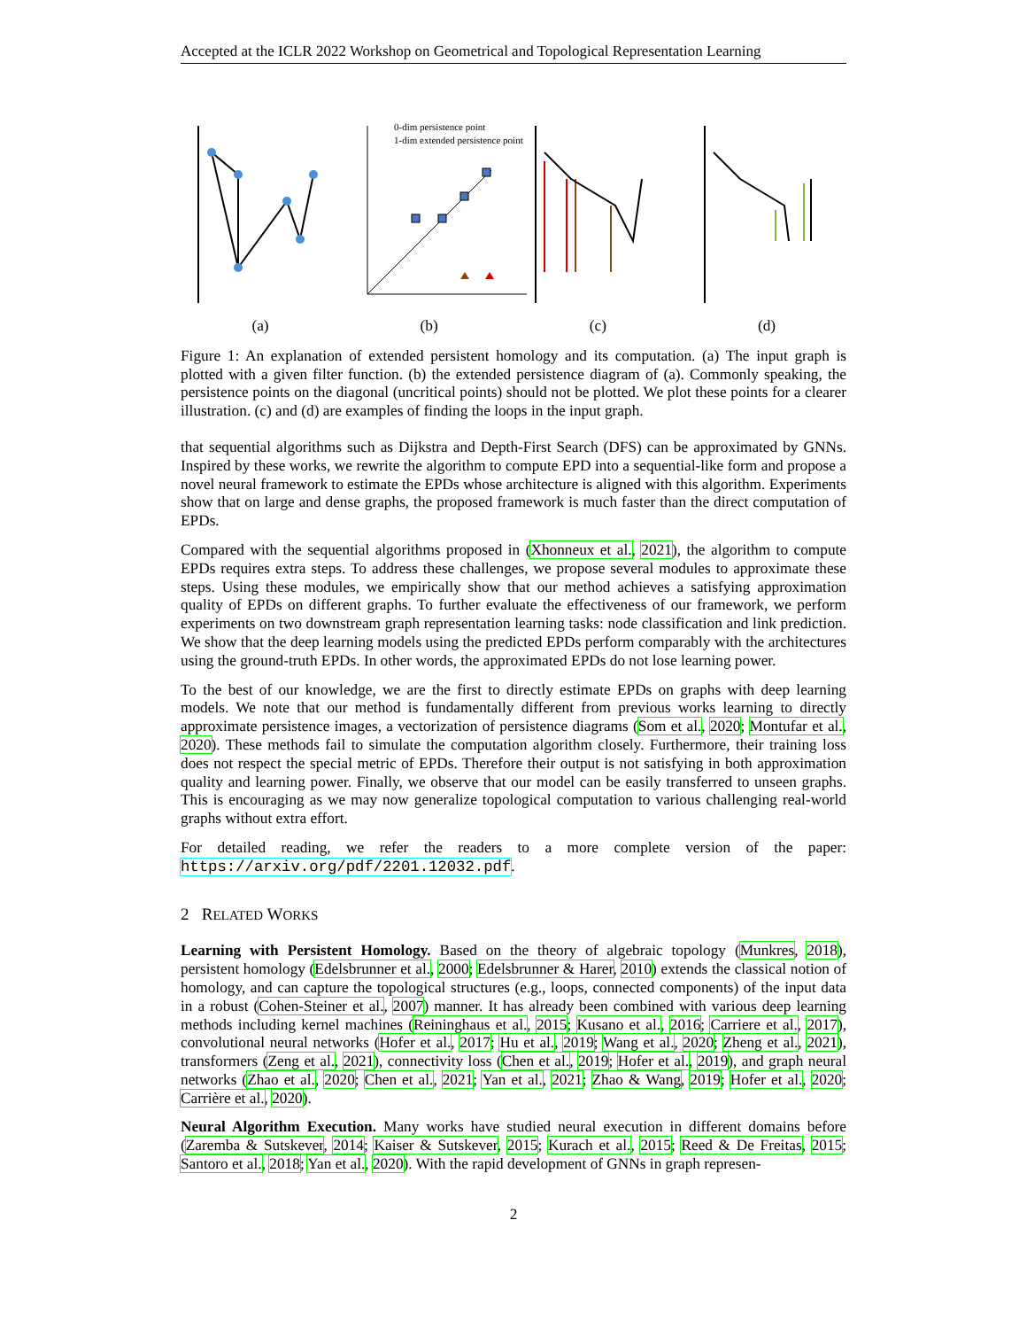Accepted at the ICLR 2022 Workshop on Geometrical and Topological Representation Learning
(a)
0-dim persistence point
1-dim extended persistence point
(b)
(c)
(d)
Figure 1: An explanation of extended persistent homology and its computation. (a) The input graph is plotted with a given filter function. (b) the extended persistence diagram of (a). Commonly speaking, the persistence points on the diagonal (uncritical points) should not be plotted. We plot these points for a clearer illustration. (c) and (d) are examples of finding the loops in the input graph.
that sequential algorithms such as Dijkstra and Depth-First Search (DFS) can be approximated by GNNs. Inspired by these works, we rewrite the algorithm to compute EPD into a sequential-like form and propose a novel neural framework to estimate the EPDs whose architecture is aligned with this algorithm. Experiments show that on large and dense graphs, the proposed framework is much faster than the direct computation of EPDs.
Compared with the sequential algorithms proposed in (Xhonneux et al., 2021), the algorithm to compute EPDs requires extra steps. To address these challenges, we propose several modules to approximate these steps. Using these modules, we empirically show that our method achieves a satisfying approximation quality of EPDs on different graphs. To further evaluate the effectiveness of our framework, we perform experiments on two downstream graph representation learning tasks: node classification and link prediction. We show that the deep learning models using the predicted EPDs perform comparably with the architectures using the ground-truth EPDs. In other words, the approximated EPDs do not lose learning power.
To the best of our knowledge, we are the first to directly estimate EPDs on graphs with deep learning models. We note that our method is fundamentally different from previous works learning to directly approximate persistence images, a vectorization of persistence diagrams (Som et al., 2020; Montufar et al., 2020). These methods fail to simulate the computation algorithm closely. Furthermore, their training loss does not respect the special metric of EPDs. Therefore their output is not satisfying in both approximation quality and learning power. Finally, we observe that our model can be easily transferred to unseen graphs. This is encouraging as we may now generalize topological computation to various challenging real-world graphs without extra effort.
For detailed reading, we refer the readers to a more complete version of the paper: https://arxiv.org/pdf/2201.12032.pdf.
2 RELATED WORKS
Learning with Persistent Homology. Based on the theory of algebraic topology (Munkres, 2018), persistent homology (Edelsbrunner et al., 2000; Edelsbrunner & Harer, 2010) extends the classical notion of homology, and can capture the topological structures (e.g., loops, connected components) of the input data in a robust (Cohen-Steiner et al., 2007) manner. It has already been combined with various deep learning methods including kernel machines (Reininghaus et al., 2015; Kusano et al., 2016; Carriere et al., 2017), convolutional neural networks (Hofer et al., 2017; Hu et al., 2019; Wang et al., 2020; Zheng et al., 2021), transformers (Zeng et al., 2021), connectivity loss (Chen et al., 2019; Hofer et al., 2019), and graph neural networks (Zhao et al., 2020; Chen et al., 2021; Yan et al., 2021; Zhao & Wang, 2019; Hofer et al., 2020; Carrière et al., 2020).
Neural Algorithm Execution. Many works have studied neural execution in different domains before (Zaremba & Sutskever, 2014; Kaiser & Sutskever, 2015; Kurach et al., 2015; Reed & De Freitas, 2015; Santoro et al., 2018; Yan et al., 2020). With the rapid development of GNNs in graph represen-
2